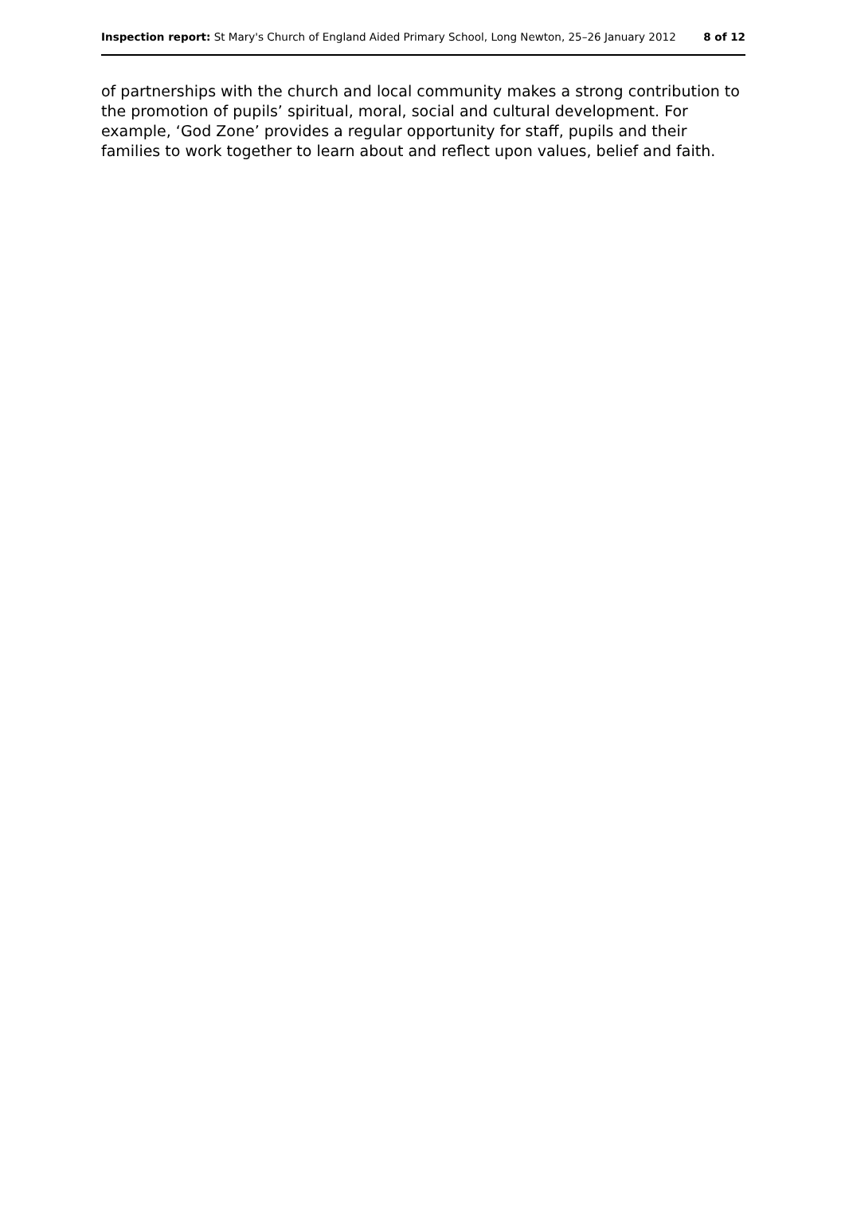Inspection report: St Mary's Church of England Aided Primary School, Long Newton, 25–26 January 2012 8 of 12
of partnerships with the church and local community makes a strong contribution to the promotion of pupils’ spiritual, moral, social and cultural development. For example, ‘God Zone’ provides a regular opportunity for staff, pupils and their families to work together to learn about and reflect upon values, belief and faith.